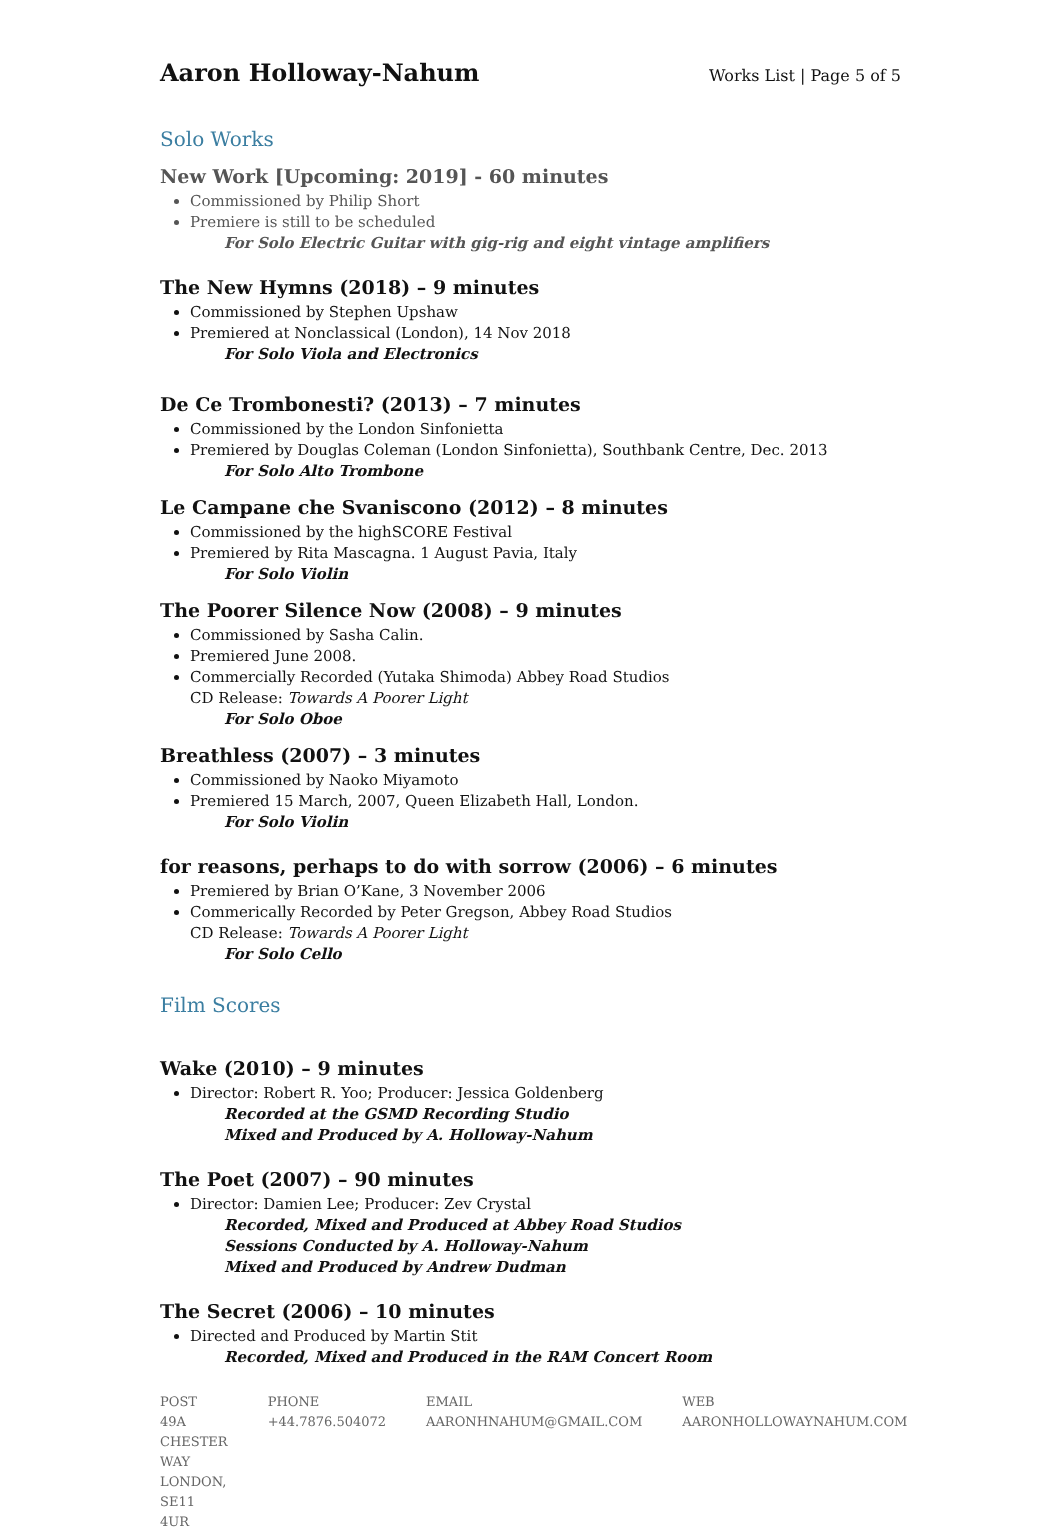Aaron Holloway-Nahum
Works List | Page 5 of 5
Solo Works
New Work [Upcoming: 2019] - 60 minutes
Commissioned by Philip Short
Premiere is still to be scheduled
For Solo Electric Guitar with gig-rig and eight vintage amplifiers
The New Hymns (2018) – 9 minutes
Commissioned by Stephen Upshaw
Premiered at Nonclassical (London), 14 Nov 2018
For Solo Viola and Electronics
De Ce Trombonesti? (2013) – 7 minutes
Commissioned by the London Sinfonietta
Premiered by Douglas Coleman (London Sinfonietta), Southbank Centre, Dec. 2013
For Solo Alto Trombone
Le Campane che Svaniscono (2012) – 8 minutes
Commissioned by the highSCORE Festival
Premiered by Rita Mascagna. 1 August Pavia, Italy
For Solo Violin
The Poorer Silence Now (2008) – 9 minutes
Commissioned by Sasha Calin.
Premiered June 2008.
Commercially Recorded (Yutaka Shimoda) Abbey Road Studios
CD Release: Towards A Poorer Light
For Solo Oboe
Breathless (2007) – 3 minutes
Commissioned by Naoko Miyamoto
Premiered 15 March, 2007, Queen Elizabeth Hall, London.
For Solo Violin
for reasons, perhaps to do with sorrow (2006) – 6 minutes
Premiered by Brian O’Kane, 3 November 2006
Commerically Recorded by Peter Gregson, Abbey Road Studios
CD Release: Towards A Poorer Light
For Solo Cello
Film Scores
Wake (2010) – 9 minutes
Director: Robert R. Yoo; Producer: Jessica Goldenberg
Recorded at the GSMD Recording Studio
Mixed and Produced by A. Holloway-Nahum
The Poet (2007) – 90 minutes
Director: Damien Lee; Producer: Zev Crystal
Recorded, Mixed and Produced at Abbey Road Studios
Sessions Conducted by A. Holloway-Nahum
Mixed and Produced by Andrew Dudman
The Secret (2006) – 10 minutes
Directed and Produced by Martin Stit
Recorded, Mixed and Produced in the RAM Concert Room
POST
49A CHESTER WAY
LONDON, SE11 4UR
PHONE
+44.7876.504072
EMAIL
AARONHNAHUM@GMAIL.COM
WEB
AARONHOLLOWAYNAHUM.COM